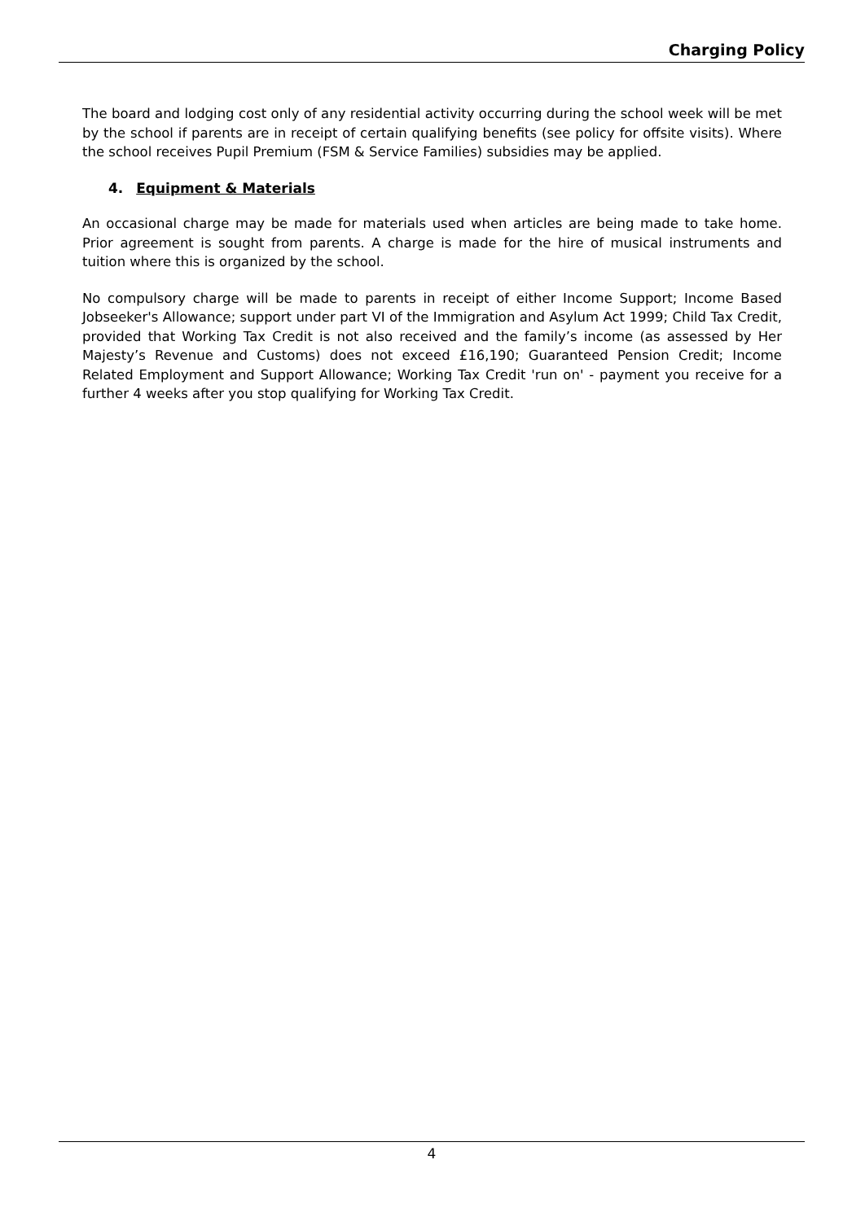Charging Policy
The board and lodging cost only of any residential activity occurring during the school week will be met by the school if parents are in receipt of certain qualifying benefits (see policy for offsite visits). Where the school receives Pupil Premium (FSM & Service Families) subsidies may be applied.
4. Equipment & Materials
An occasional charge may be made for materials used when articles are being made to take home. Prior agreement is sought from parents. A charge is made for the hire of musical instruments and tuition where this is organized by the school.
No compulsory charge will be made to parents in receipt of either Income Support; Income Based Jobseeker's Allowance; support under part VI of the Immigration and Asylum Act 1999; Child Tax Credit, provided that Working Tax Credit is not also received and the family’s income (as assessed by Her Majesty’s Revenue and Customs) does not exceed £16,190; Guaranteed Pension Credit; Income Related Employment and Support Allowance; Working Tax Credit 'run on' - payment you receive for a further 4 weeks after you stop qualifying for Working Tax Credit.
4